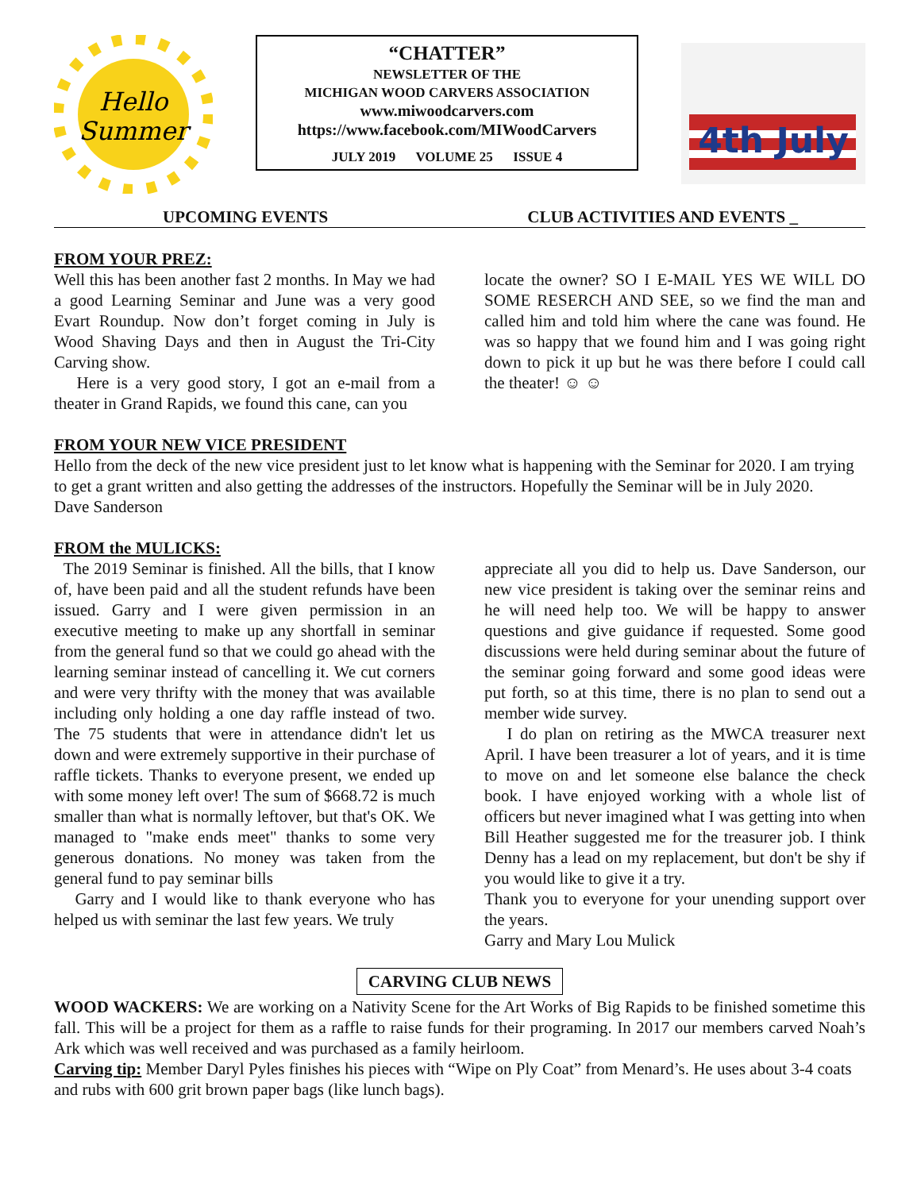Hello
Summer
“CHATTER”
NEWSLETTER OF THE
MICHIGAN WOOD CARVERS ASSOCIATION
www.miwoodcarvers.com
https://www.facebook.com/MIWoodCarvers
JULY 2019 VOLUME 25 ISSUE 4
4th July
UPCOMING EVENTS CLUB ACTIVITIES AND EVENTS _
FROM YOUR PREZ:
Well this has been another fast 2 months. In May we had a good Learning Seminar and June was a very good Evart Roundup. Now don’t forget coming in July is Wood Shaving Days and then in August the Tri-City Carving show.
Here is a very good story, I got an e-mail from a theater in Grand Rapids, we found this cane, can you
locate the owner? SO I E-MAIL YES WE WILL DO SOME RESERCH AND SEE, so we find the man and called him and told him where the cane was found. He was so happy that we found him and I was going right down to pick it up but he was there before I could call the theater! ☺ ☺
FROM YOUR NEW VICE PRESIDENT
Hello from the deck of the new vice president just to let know what is happening with the Seminar for 2020. I am trying to get a grant written and also getting the addresses of the instructors. Hopefully the Seminar will be in July 2020.
Dave Sanderson
FROM the MULICKS:
The 2019 Seminar is finished. All the bills, that I know of, have been paid and all the student refunds have been issued. Garry and I were given permission in an executive meeting to make up any shortfall in seminar from the general fund so that we could go ahead with the learning seminar instead of cancelling it. We cut corners and were very thrifty with the money that was available including only holding a one day raffle instead of two. The 75 students that were in attendance didn't let us down and were extremely supportive in their purchase of raffle tickets. Thanks to everyone present, we ended up with some money left over! The sum of $668.72 is much smaller than what is normally leftover, but that's OK. We managed to "make ends meet" thanks to some very generous donations. No money was taken from the general fund to pay seminar bills
Garry and I would like to thank everyone who has helped us with seminar the last few years. We truly
appreciate all you did to help us. Dave Sanderson, our new vice president is taking over the seminar reins and he will need help too. We will be happy to answer questions and give guidance if requested. Some good discussions were held during seminar about the future of the seminar going forward and some good ideas were put forth, so at this time, there is no plan to send out a member wide survey.
I do plan on retiring as the MWCA treasurer next April. I have been treasurer a lot of years, and it is time to move on and let someone else balance the check book. I have enjoyed working with a whole list of officers but never imagined what I was getting into when Bill Heather suggested me for the treasurer job. I think Denny has a lead on my replacement, but don't be shy if you would like to give it a try.
Thank you to everyone for your unending support over the years.
Garry and Mary Lou Mulick
CARVING CLUB NEWS
WOOD WACKERS: We are working on a Nativity Scene for the Art Works of Big Rapids to be finished sometime this fall. This will be a project for them as a raffle to raise funds for their programing. In 2017 our members carved Noah’s Ark which was well received and was purchased as a family heirloom.
Carving tip: Member Daryl Pyles finishes his pieces with “Wipe on Ply Coat” from Menard’s. He uses about 3-4 coats and rubs with 600 grit brown paper bags (like lunch bags).